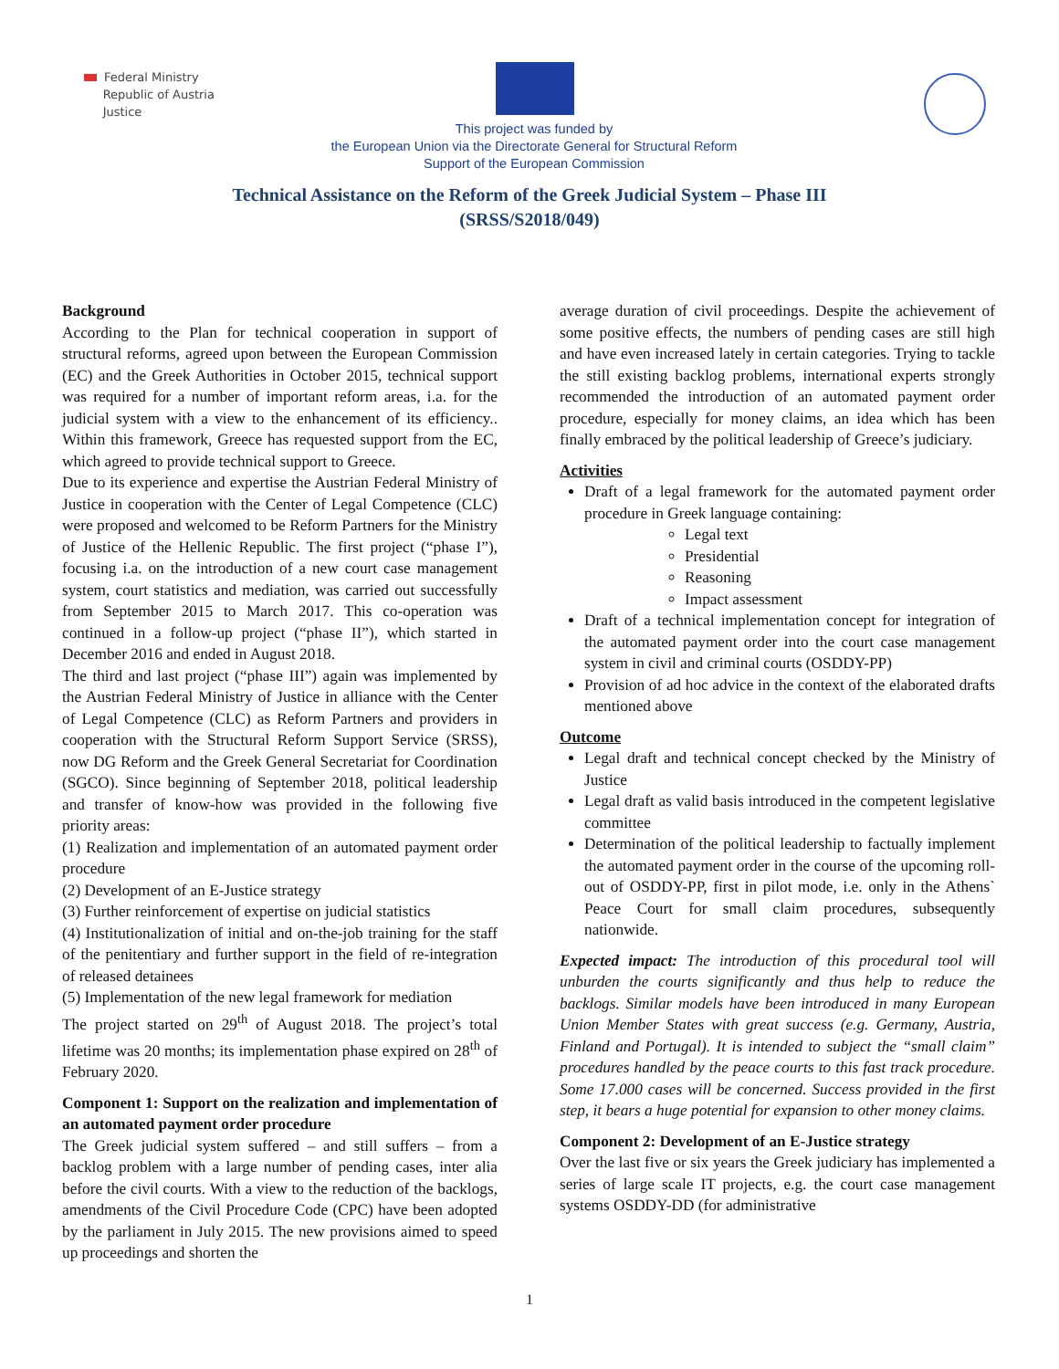Federal Ministry
Republic of Austria
Justice
This project was funded by
the European Union via the Directorate General for Structural Reform
Support of the European Commission
Technical Assistance on the Reform of the Greek Judicial System – Phase III
(SRSS/S2018/049)
Background
According to the Plan for technical cooperation in support of structural reforms, agreed upon between the European Commission (EC) and the Greek Authorities in October 2015, technical support was required for a number of important reform areas, i.a. for the judicial system with a view to the enhancement of its efficiency.. Within this framework, Greece has requested support from the EC, which agreed to provide technical support to Greece.
Due to its experience and expertise the Austrian Federal Ministry of Justice in cooperation with the Center of Legal Competence (CLC) were proposed and welcomed to be Reform Partners for the Ministry of Justice of the Hellenic Republic. The first project (“phase I”), focusing i.a. on the introduction of a new court case management system, court statistics and mediation, was carried out successfully from September 2015 to March 2017. This co-operation was continued in a follow-up project (“phase II”), which started in December 2016 and ended in August 2018.
The third and last project (“phase III”) again was implemented by the Austrian Federal Ministry of Justice in alliance with the Center of Legal Competence (CLC) as Reform Partners and providers in cooperation with the Structural Reform Support Service (SRSS), now DG Reform and the Greek General Secretariat for Coordination (SGCO). Since beginning of September 2018, political leadership and transfer of know-how was provided in the following five priority areas:
(1) Realization and implementation of an automated payment order procedure
(2) Development of an E-Justice strategy
(3) Further reinforcement of expertise on judicial statistics
(4) Institutionalization of initial and on-the-job training for the staff of the penitentiary and further support in the field of re-integration of released detainees
(5) Implementation of the new legal framework for mediation
The project started on 29<sup>th</sup> of August 2018. The project’s total lifetime was 20 months; its implementation phase expired on 28<sup>th</sup> of February 2020.
Component 1: Support on the realization and implementation of an automated payment order procedure
The Greek judicial system suffered – and still suffers – from a backlog problem with a large number of pending cases, inter alia before the civil courts. With a view to the reduction of the backlogs, amendments of the Civil Procedure Code (CPC) have been adopted by the parliament in July 2015. The new provisions aimed to speed up proceedings and shorten the
average duration of civil proceedings. Despite the achievement of some positive effects, the numbers of pending cases are still high and have even increased lately in certain categories. Trying to tackle the still existing backlog problems, international experts strongly recommended the introduction of an automated payment order procedure, especially for money claims, an idea which has been finally embraced by the political leadership of Greece’s judiciary.
Activities
Draft of a legal framework for the automated payment order procedure in Greek language containing:
Legal text
Presidential
Reasoning
Impact assessment
Draft of a technical implementation concept for integration of the automated payment order into the court case management system in civil and criminal courts (OSDDY-PP)
Provision of ad hoc advice in the context of the elaborated drafts mentioned above
Outcome
Legal draft and technical concept checked by the Ministry of Justice
Legal draft as valid basis introduced in the competent legislative committee
Determination of the political leadership to factually implement the automated payment order in the course of the upcoming roll-out of OSDDY-PP, first in pilot mode, i.e. only in the Athens` Peace Court for small claim procedures, subsequently nationwide.
Expected impact: The introduction of this procedural tool will unburden the courts significantly and thus help to reduce the backlogs. Similar models have been introduced in many European Union Member States with great success (e.g. Germany, Austria, Finland and Portugal). It is intended to subject the “small claim” procedures handled by the peace courts to this fast track procedure. Some 17.000 cases will be concerned. Success provided in the first step, it bears a huge potential for expansion to other money claims.
Component 2: Development of an E-Justice strategy
Over the last five or six years the Greek judiciary has implemented a series of large scale IT projects, e.g. the court case management systems OSDDY-DD (for administrative
1